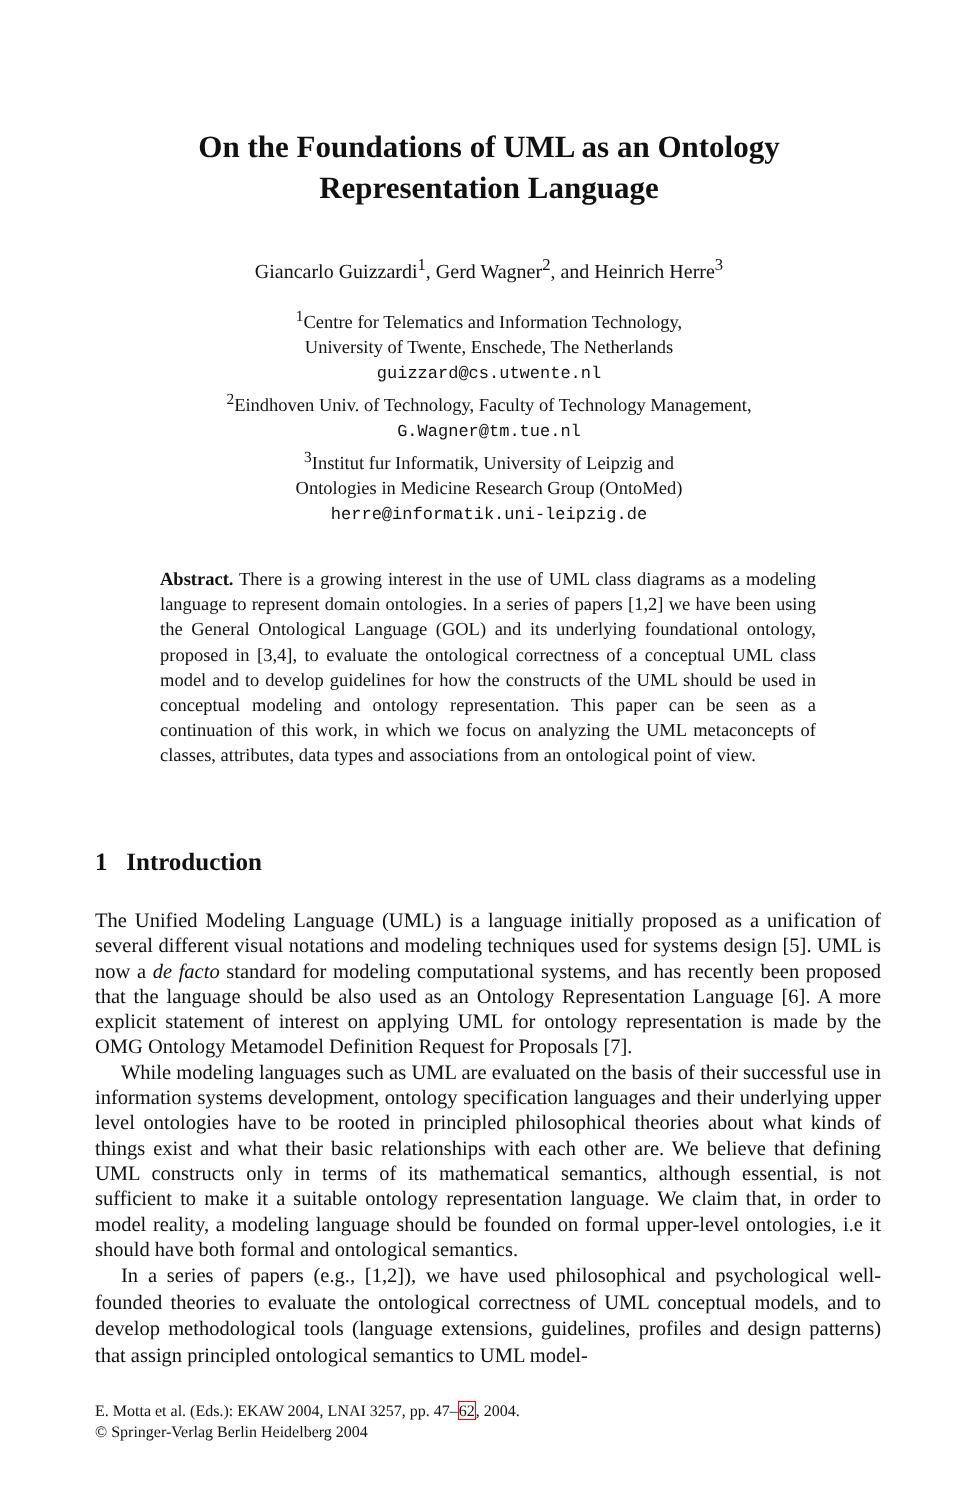On the Foundations of UML as an Ontology
Representation Language
Giancarlo Guizzardi<sup>1</sup>, Gerd Wagner<sup>2</sup>, and Heinrich Herre<sup>3</sup>
<sup>1</sup> Centre for Telematics and Information Technology,
University of Twente, Enschede, The Netherlands
guizzard@cs.utwente.nl
<sup>2</sup> Eindhoven Univ. of Technology, Faculty of Technology Management,
G.Wagner@tm.tue.nl
<sup>3</sup> Institut fur Informatik, University of Leipzig and
Ontologies in Medicine Research Group (OntoMed)
herre@informatik.uni-leipzig.de
Abstract. There is a growing interest in the use of UML class diagrams as a modeling language to represent domain ontologies. In a series of papers [1,2] we have been using the General Ontological Language (GOL) and its underlying foundational ontology, proposed in [3,4], to evaluate the ontological correctness of a conceptual UML class model and to develop guidelines for how the constructs of the UML should be used in conceptual modeling and ontology representation. This paper can be seen as a continuation of this work, in which we focus on analyzing the UML metaconcepts of classes, attributes, data types and associations from an ontological point of view.
1 Introduction
The Unified Modeling Language (UML) is a language initially proposed as a unification of several different visual notations and modeling techniques used for systems design [5]. UML is now a de facto standard for modeling computational systems, and has recently been proposed that the language should be also used as an Ontology Representation Language [6]. A more explicit statement of interest on applying UML for ontology representation is made by the OMG Ontology Metamodel Definition Request for Proposals [7].
While modeling languages such as UML are evaluated on the basis of their successful use in information systems development, ontology specification languages and their underlying upper level ontologies have to be rooted in principled philosophical theories about what kinds of things exist and what their basic relationships with each other are. We believe that defining UML constructs only in terms of its mathematical semantics, although essential, is not sufficient to make it a suitable ontology representation language. We claim that, in order to model reality, a modeling language should be founded on formal upper-level ontologies, i.e it should have both formal and ontological semantics.
In a series of papers (e.g., [1,2]), we have used philosophical and psychological well-founded theories to evaluate the ontological correctness of UML conceptual models, and to develop methodological tools (language extensions, guidelines, profiles and design patterns) that assign principled ontological semantics to UML model-
E. Motta et al. (Eds.): EKAW 2004, LNAI 3257, pp. 47–62, 2004.
© Springer-Verlag Berlin Heidelberg 2004